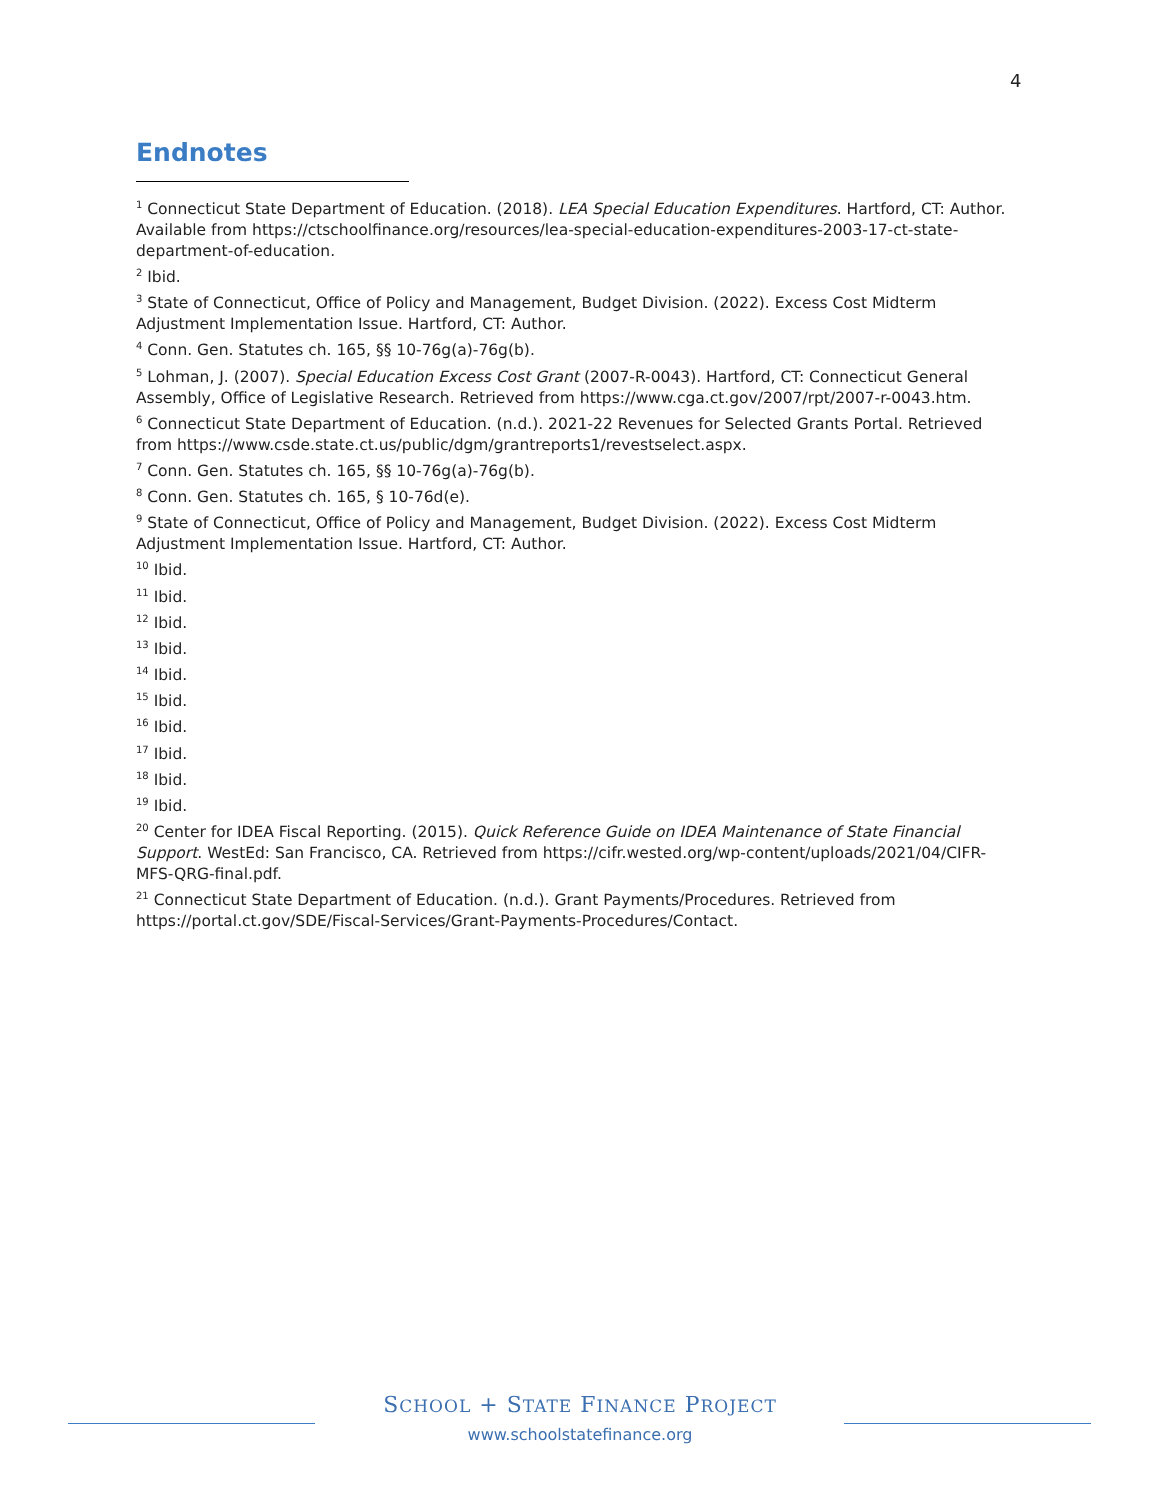4
Endnotes
<sup>1</sup> Connecticut State Department of Education. (2018). LEA Special Education Expenditures. Hartford, CT: Author. Available from https://ctschoolfinance.org/resources/lea-special-education-expenditures-2003-17-ct-state-department-of-education.
<sup>2</sup> Ibid.
<sup>3</sup> State of Connecticut, Office of Policy and Management, Budget Division. (2022). Excess Cost Midterm Adjustment Implementation Issue. Hartford, CT: Author.
<sup>4</sup> Conn. Gen. Statutes ch. 165, §§ 10-76g(a)-76g(b).
<sup>5</sup> Lohman, J. (2007). Special Education Excess Cost Grant (2007-R-0043). Hartford, CT: Connecticut General Assembly, Office of Legislative Research. Retrieved from https://www.cga.ct.gov/2007/rpt/2007-r-0043.htm.
<sup>6</sup> Connecticut State Department of Education. (n.d.). 2021-22 Revenues for Selected Grants Portal. Retrieved from https://www.csde.state.ct.us/public/dgm/grantreports1/revestselect.aspx.
<sup>7</sup> Conn. Gen. Statutes ch. 165, §§ 10-76g(a)-76g(b).
<sup>8</sup> Conn. Gen. Statutes ch. 165, § 10-76d(e).
<sup>9</sup> State of Connecticut, Office of Policy and Management, Budget Division. (2022). Excess Cost Midterm Adjustment Implementation Issue. Hartford, CT: Author.
<sup>10</sup> Ibid.
<sup>11</sup> Ibid.
<sup>12</sup> Ibid.
<sup>13</sup> Ibid.
<sup>14</sup> Ibid.
<sup>15</sup> Ibid.
<sup>16</sup> Ibid.
<sup>17</sup> Ibid.
<sup>18</sup> Ibid.
<sup>19</sup> Ibid.
<sup>20</sup> Center for IDEA Fiscal Reporting. (2015). Quick Reference Guide on IDEA Maintenance of State Financial Support. WestEd: San Francisco, CA. Retrieved from https://cifr.wested.org/wp-content/uploads/2021/04/CIFR-MFS-QRG-final.pdf.
<sup>21</sup> Connecticut State Department of Education. (n.d.). Grant Payments/Procedures. Retrieved from https://portal.ct.gov/SDE/Fiscal-Services/Grant-Payments-Procedures/Contact.
SCHOOL + STATE FINANCE PROJECT
www.schoolstatefinance.org